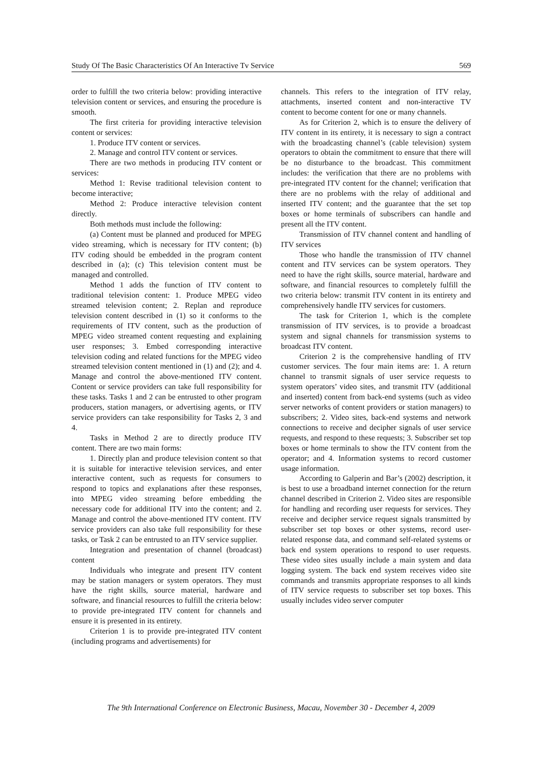Study Of The Basic Characteristics Of An Interactive Tv Service 569
order to fulfill the two criteria below: providing interactive television content or services, and ensuring the procedure is smooth.
The first criteria for providing interactive television content or services:
1. Produce ITV content or services.
2. Manage and control ITV content or services.
There are two methods in producing ITV content or services:
Method 1: Revise traditional television content to become interactive;
Method 2: Produce interactive television content directly.
Both methods must include the following:
(a) Content must be planned and produced for MPEG video streaming, which is necessary for ITV content; (b) ITV coding should be embedded in the program content described in (a); (c) This television content must be managed and controlled.
Method 1 adds the function of ITV content to traditional television content: 1. Produce MPEG video streamed television content; 2. Replan and reproduce television content described in (1) so it conforms to the requirements of ITV content, such as the production of MPEG video streamed content requesting and explaining user responses; 3. Embed corresponding interactive television coding and related functions for the MPEG video streamed television content mentioned in (1) and (2); and 4. Manage and control the above-mentioned ITV content. Content or service providers can take full responsibility for these tasks. Tasks 1 and 2 can be entrusted to other program producers, station managers, or advertising agents, or ITV service providers can take responsibility for Tasks 2, 3 and 4.
Tasks in Method 2 are to directly produce ITV content. There are two main forms:
1. Directly plan and produce television content so that it is suitable for interactive television services, and enter interactive content, such as requests for consumers to respond to topics and explanations after these responses, into MPEG video streaming before embedding the necessary code for additional ITV into the content; and 2. Manage and control the above-mentioned ITV content. ITV service providers can also take full responsibility for these tasks, or Task 2 can be entrusted to an ITV service supplier.
Integration and presentation of channel (broadcast) content
Individuals who integrate and present ITV content may be station managers or system operators. They must have the right skills, source material, hardware and software, and financial resources to fulfill the criteria below: to provide pre-integrated ITV content for channels and ensure it is presented in its entirety.
Criterion 1 is to provide pre-integrated ITV content (including programs and advertisements) for
channels. This refers to the integration of ITV relay, attachments, inserted content and non-interactive TV content to become content for one or many channels.
As for Criterion 2, which is to ensure the delivery of ITV content in its entirety, it is necessary to sign a contract with the broadcasting channel’s (cable television) system operators to obtain the commitment to ensure that there will be no disturbance to the broadcast. This commitment includes: the verification that there are no problems with pre-integrated ITV content for the channel; verification that there are no problems with the relay of additional and inserted ITV content; and the guarantee that the set top boxes or home terminals of subscribers can handle and present all the ITV content.
Transmission of ITV channel content and handling of ITV services
Those who handle the transmission of ITV channel content and ITV services can be system operators. They need to have the right skills, source material, hardware and software, and financial resources to completely fulfill the two criteria below: transmit ITV content in its entirety and comprehensively handle ITV services for customers.
The task for Criterion 1, which is the complete transmission of ITV services, is to provide a broadcast system and signal channels for transmission systems to broadcast ITV content.
Criterion 2 is the comprehensive handling of ITV customer services. The four main items are: 1. A return channel to transmit signals of user service requests to system operators’ video sites, and transmit ITV (additional and inserted) content from back-end systems (such as video server networks of content providers or station managers) to subscribers; 2. Video sites, back-end systems and network connections to receive and decipher signals of user service requests, and respond to these requests; 3. Subscriber set top boxes or home terminals to show the ITV content from the operator; and 4. Information systems to record customer usage information.
According to Galperin and Bar’s (2002) description, it is best to use a broadband internet connection for the return channel described in Criterion 2. Video sites are responsible for handling and recording user requests for services. They receive and decipher service request signals transmitted by subscriber set top boxes or other systems, record user-related response data, and command self-related systems or back end system operations to respond to user requests. These video sites usually include a main system and data logging system. The back end system receives video site commands and transmits appropriate responses to all kinds of ITV service requests to subscriber set top boxes. This usually includes video server computer
The 9th International Conference on Electronic Business, Macau, November 30 - December 4, 2009